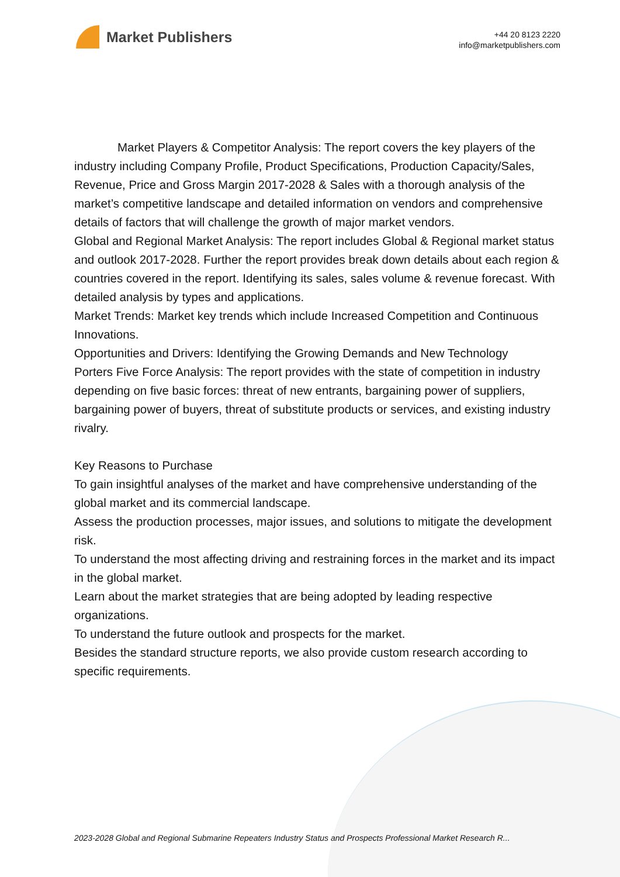Market Publishers
+44 20 8123 2220
info@marketpublishers.com
Market Players & Competitor Analysis: The report covers the key players of the industry including Company Profile, Product Specifications, Production Capacity/Sales, Revenue, Price and Gross Margin 2017-2028 & Sales with a thorough analysis of the market’s competitive landscape and detailed information on vendors and comprehensive details of factors that will challenge the growth of major market vendors.
Global and Regional Market Analysis: The report includes Global & Regional market status and outlook 2017-2028. Further the report provides break down details about each region & countries covered in the report. Identifying its sales, sales volume & revenue forecast. With detailed analysis by types and applications.
Market Trends: Market key trends which include Increased Competition and Continuous Innovations.
Opportunities and Drivers: Identifying the Growing Demands and New Technology
Porters Five Force Analysis: The report provides with the state of competition in industry depending on five basic forces: threat of new entrants, bargaining power of suppliers, bargaining power of buyers, threat of substitute products or services, and existing industry rivalry.
Key Reasons to Purchase
To gain insightful analyses of the market and have comprehensive understanding of the global market and its commercial landscape.
Assess the production processes, major issues, and solutions to mitigate the development risk.
To understand the most affecting driving and restraining forces in the market and its impact in the global market.
Learn about the market strategies that are being adopted by leading respective organizations.
To understand the future outlook and prospects for the market.
Besides the standard structure reports, we also provide custom research according to specific requirements.
2023-2028 Global and Regional Submarine Repeaters Industry Status and Prospects Professional Market Research R...